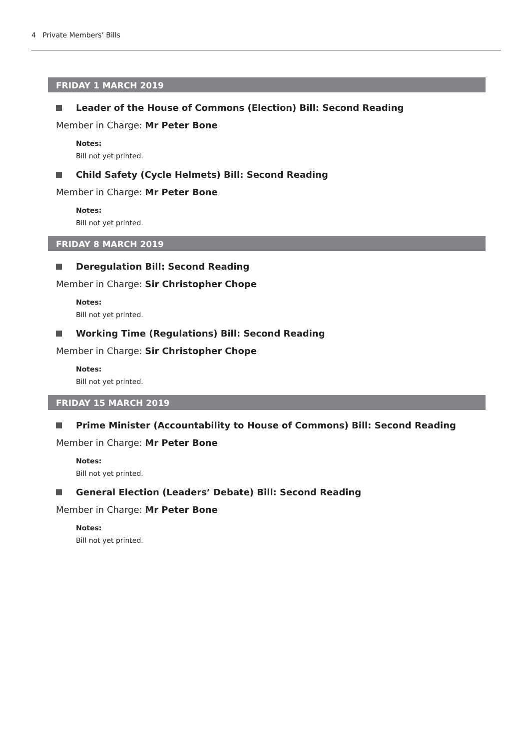4 Private Members’ Bills
FRIDAY 1 MARCH 2019
Leader of the House of Commons (Election) Bill: Second Reading
Member in Charge: Mr Peter Bone
Notes:
Bill not yet printed.
Child Safety (Cycle Helmets) Bill: Second Reading
Member in Charge: Mr Peter Bone
Notes:
Bill not yet printed.
FRIDAY 8 MARCH 2019
Deregulation Bill: Second Reading
Member in Charge: Sir Christopher Chope
Notes:
Bill not yet printed.
Working Time (Regulations) Bill: Second Reading
Member in Charge: Sir Christopher Chope
Notes:
Bill not yet printed.
FRIDAY 15 MARCH 2019
Prime Minister (Accountability to House of Commons) Bill: Second Reading
Member in Charge: Mr Peter Bone
Notes:
Bill not yet printed.
General Election (Leaders’ Debate) Bill: Second Reading
Member in Charge: Mr Peter Bone
Notes:
Bill not yet printed.